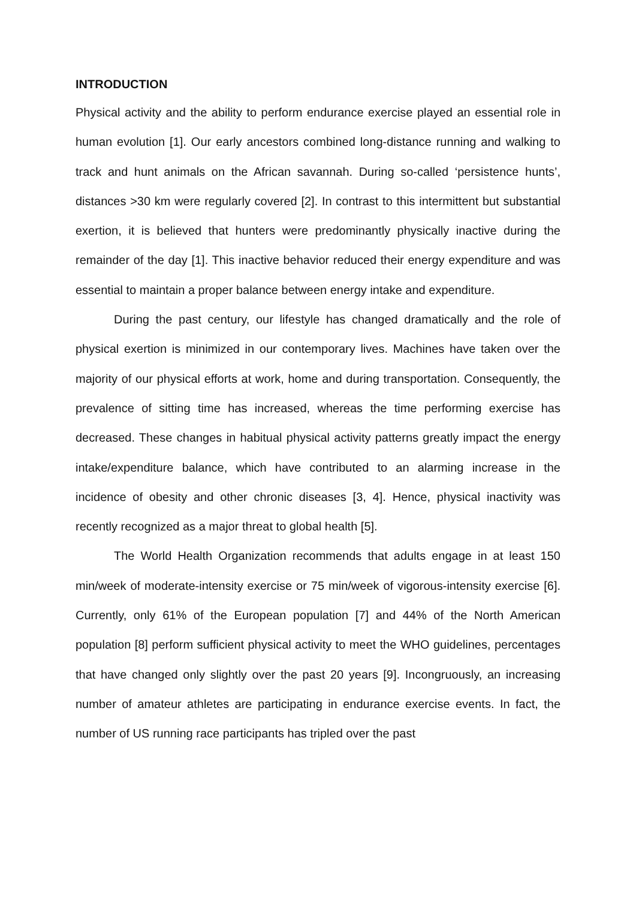INTRODUCTION
Physical activity and the ability to perform endurance exercise played an essential role in human evolution [1]. Our early ancestors combined long-distance running and walking to track and hunt animals on the African savannah. During so-called ‘persistence hunts’, distances >30 km were regularly covered [2]. In contrast to this intermittent but substantial exertion, it is believed that hunters were predominantly physically inactive during the remainder of the day [1]. This inactive behavior reduced their energy expenditure and was essential to maintain a proper balance between energy intake and expenditure.
During the past century, our lifestyle has changed dramatically and the role of physical exertion is minimized in our contemporary lives. Machines have taken over the majority of our physical efforts at work, home and during transportation. Consequently, the prevalence of sitting time has increased, whereas the time performing exercise has decreased. These changes in habitual physical activity patterns greatly impact the energy intake/expenditure balance, which have contributed to an alarming increase in the incidence of obesity and other chronic diseases [3, 4]. Hence, physical inactivity was recently recognized as a major threat to global health [5].
The World Health Organization recommends that adults engage in at least 150 min/week of moderate-intensity exercise or 75 min/week of vigorous-intensity exercise [6]. Currently, only 61% of the European population [7] and 44% of the North American population [8] perform sufficient physical activity to meet the WHO guidelines, percentages that have changed only slightly over the past 20 years [9]. Incongruously, an increasing number of amateur athletes are participating in endurance exercise events. In fact, the number of US running race participants has tripled over the past